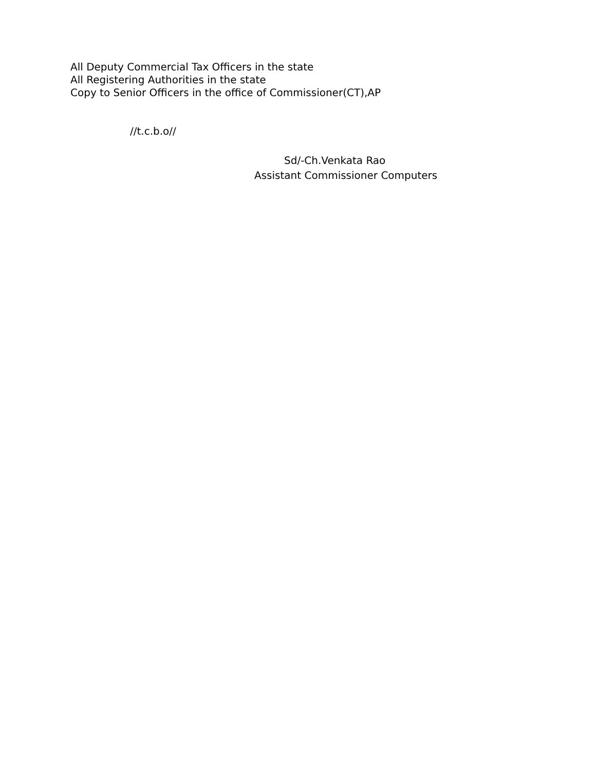All Deputy Commercial Tax Officers in the state
All Registering Authorities in the state
Copy to Senior Officers in the office of Commissioner(CT),AP
//t.c.b.o//
Sd/-Ch.Venkata Rao
Assistant Commissioner Computers